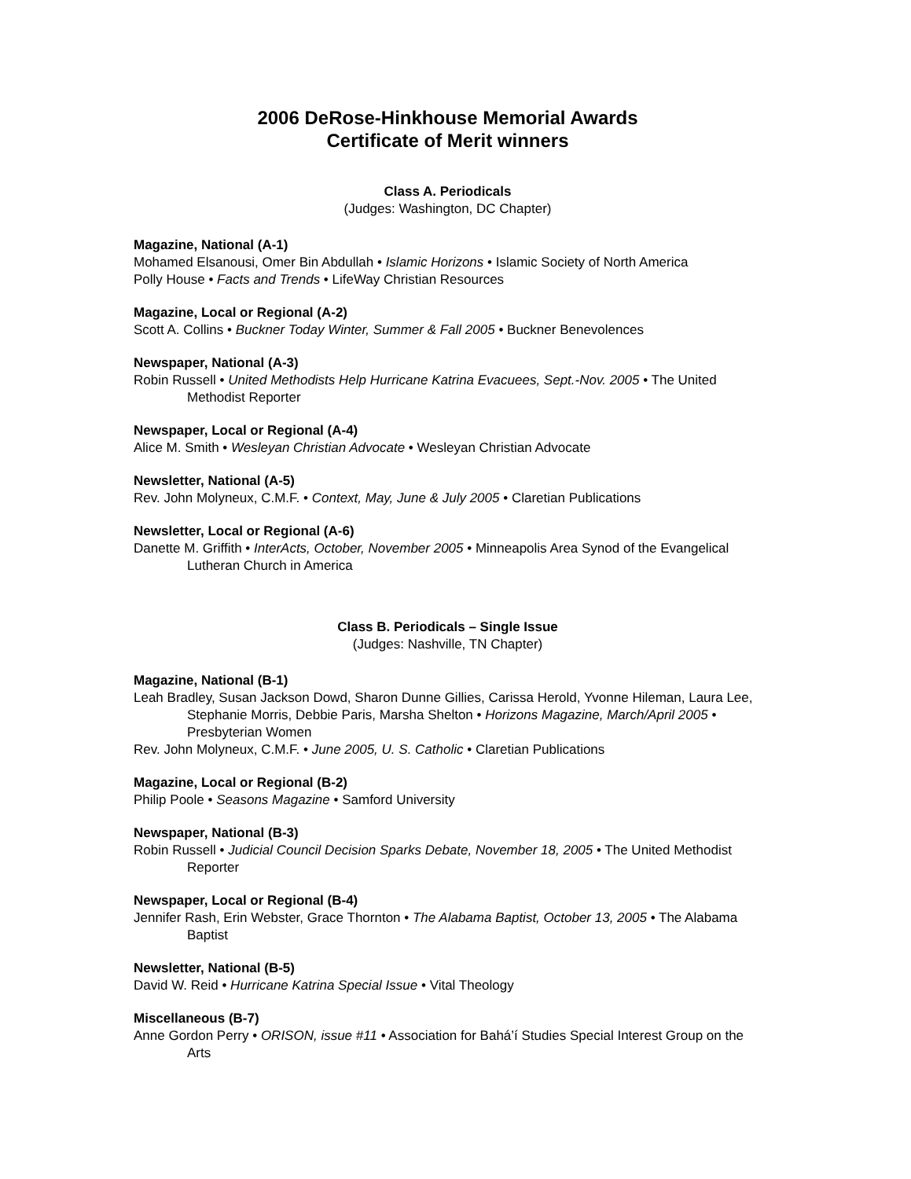2006 DeRose-Hinkhouse Memorial Awards
Certificate of Merit winners
Class A. Periodicals
(Judges: Washington, DC Chapter)
Magazine, National (A-1)
Mohamed Elsanousi, Omer Bin Abdullah • Islamic Horizons • Islamic Society of North America
Polly House • Facts and Trends • LifeWay Christian Resources
Magazine, Local or Regional (A-2)
Scott A. Collins • Buckner Today Winter, Summer & Fall 2005 • Buckner Benevolences
Newspaper, National (A-3)
Robin Russell • United Methodists Help Hurricane Katrina Evacuees, Sept.-Nov. 2005 • The United Methodist Reporter
Newspaper, Local or Regional (A-4)
Alice M. Smith • Wesleyan Christian Advocate • Wesleyan Christian Advocate
Newsletter, National (A-5)
Rev. John Molyneux, C.M.F. • Context, May, June & July 2005 • Claretian Publications
Newsletter, Local or Regional (A-6)
Danette M. Griffith • InterActs, October, November 2005 • Minneapolis Area Synod of the Evangelical Lutheran Church in America
Class B. Periodicals – Single Issue
(Judges: Nashville, TN Chapter)
Magazine, National (B-1)
Leah Bradley, Susan Jackson Dowd, Sharon Dunne Gillies, Carissa Herold, Yvonne Hileman, Laura Lee, Stephanie Morris, Debbie Paris, Marsha Shelton • Horizons Magazine, March/April 2005 • Presbyterian Women
Rev. John Molyneux, C.M.F. • June 2005, U. S. Catholic • Claretian Publications
Magazine, Local or Regional (B-2)
Philip Poole • Seasons Magazine • Samford University
Newspaper, National (B-3)
Robin Russell • Judicial Council Decision Sparks Debate, November 18, 2005 • The United Methodist Reporter
Newspaper, Local or Regional (B-4)
Jennifer Rash, Erin Webster, Grace Thornton • The Alabama Baptist, October 13, 2005 • The Alabama Baptist
Newsletter, National (B-5)
David W. Reid • Hurricane Katrina Special Issue • Vital Theology
Miscellaneous (B-7)
Anne Gordon Perry • ORISON, issue #11 • Association for Bahá’í Studies Special Interest Group on the Arts